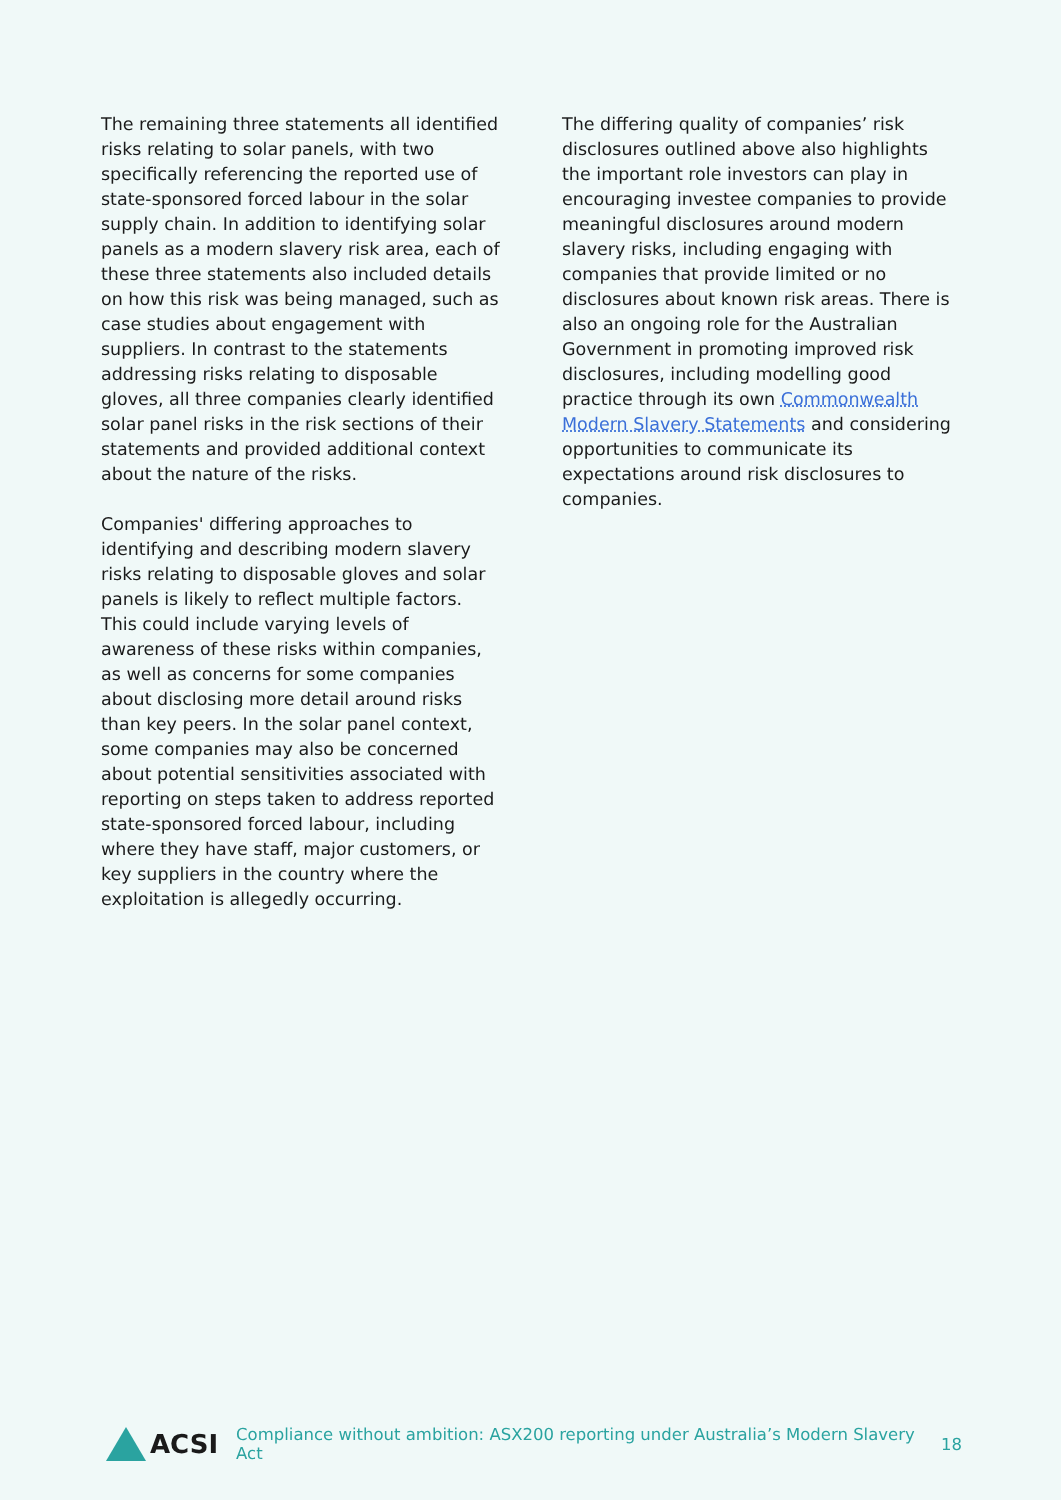The remaining three statements all identified risks relating to solar panels, with two specifically referencing the reported use of state-sponsored forced labour in the solar supply chain. In addition to identifying solar panels as a modern slavery risk area, each of these three statements also included details on how this risk was being managed, such as case studies about engagement with suppliers. In contrast to the statements addressing risks relating to disposable gloves, all three companies clearly identified solar panel risks in the risk sections of their statements and provided additional context about the nature of the risks.
Companies' differing approaches to identifying and describing modern slavery risks relating to disposable gloves and solar panels is likely to reflect multiple factors. This could include varying levels of awareness of these risks within companies, as well as concerns for some companies about disclosing more detail around risks than key peers. In the solar panel context, some companies may also be concerned about potential sensitivities associated with reporting on steps taken to address reported state-sponsored forced labour, including where they have staff, major customers, or key suppliers in the country where the exploitation is allegedly occurring.
The differing quality of companies’ risk disclosures outlined above also highlights the important role investors can play in encouraging investee companies to provide meaningful disclosures around modern slavery risks, including engaging with companies that provide limited or no disclosures about known risk areas. There is also an ongoing role for the Australian Government in promoting improved risk disclosures, including modelling good practice through its own Commonwealth Modern Slavery Statements and considering opportunities to communicate its expectations around risk disclosures to companies.
ACSI
Compliance without ambition: ASX200 reporting under Australia’s Modern Slavery Act 18